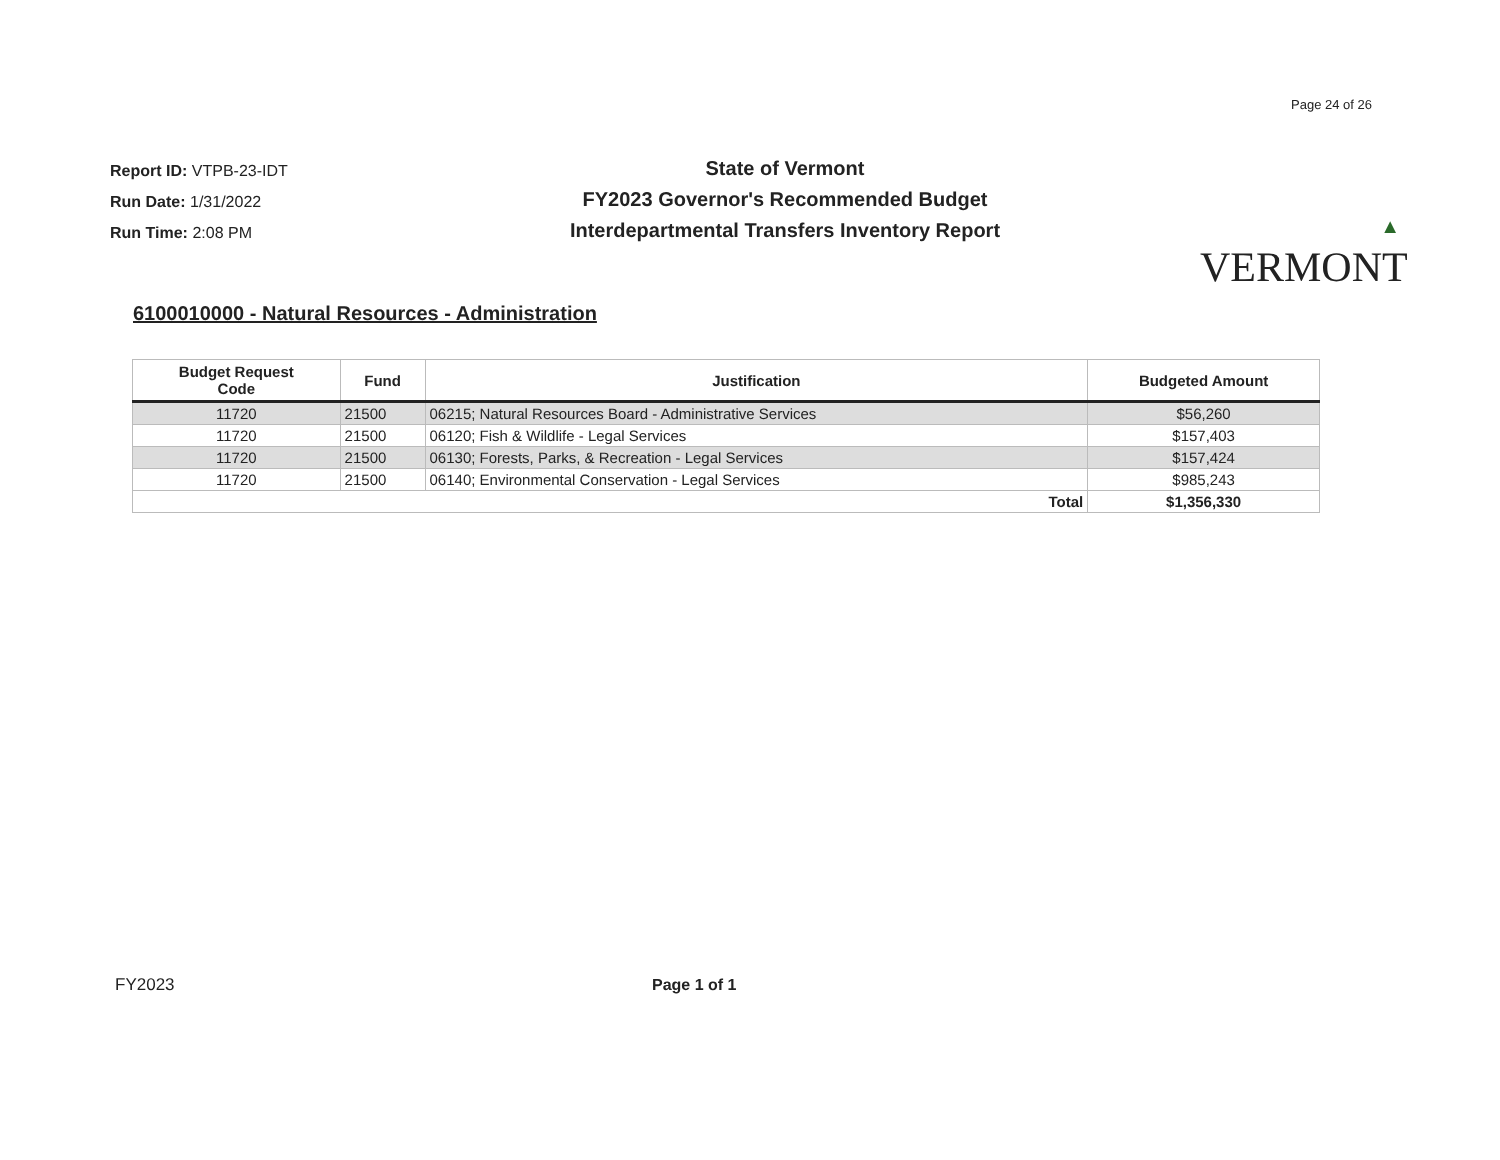Page 24 of 26
Report ID: VTPB-23-IDT
Run Date: 1/31/2022
Run Time: 2:08 PM
State of Vermont
FY2023 Governor's Recommended Budget
Interdepartmental Transfers Inventory Report
▲
VERMONT
6100010000 - Natural Resources - Administration
| Budget Request Code | Fund | Justification | Budgeted Amount |
| --- | --- | --- | --- |
| 11720 | 21500 | 06215; Natural Resources Board - Administrative Services | $56,260 |
| 11720 | 21500 | 06120; Fish & Wildlife - Legal Services | $157,403 |
| 11720 | 21500 | 06130; Forests, Parks, & Recreation - Legal Services | $157,424 |
| 11720 | 21500 | 06140; Environmental Conservation - Legal Services | $985,243 |
| Total | | | $1,356,330 |
FY2023 Page 1 of 1